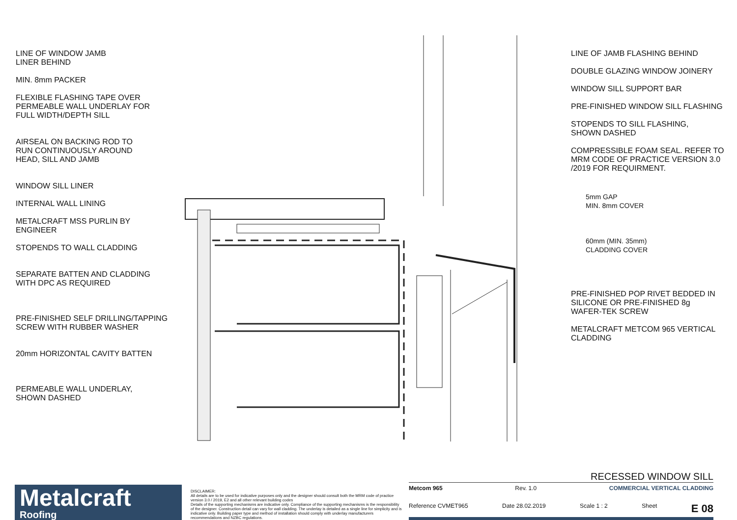LINE OF WINDOW JAMB
LINER BEHIND
MIN. 8mm PACKER
FLEXIBLE FLASHING TAPE OVER
PERMEABLE WALL UNDERLAY FOR
FULL WIDTH/DEPTH SILL
AIRSEAL ON BACKING ROD TO
RUN CONTINUOUSLY AROUND
HEAD, SILL AND JAMB
WINDOW SILL LINER
INTERNAL WALL LINING
METALCRAFT MSS PURLIN BY
ENGINEER
STOPENDS TO WALL CLADDING
SEPARATE BATTEN AND CLADDING
WITH DPC AS REQUIRED
PRE-FINISHED SELF DRILLING/TAPPING
SCREW WITH RUBBER WASHER
20mm HORIZONTAL CAVITY BATTEN
PERMEABLE WALL UNDERLAY,
SHOWN DASHED
LINE OF JAMB FLASHING BEHIND
DOUBLE GLAZING WINDOW JOINERY
WINDOW SILL SUPPORT BAR
PRE-FINISHED WINDOW SILL FLASHING
STOPENDS TO SILL FLASHING,
SHOWN DASHED
COMPRESSIBLE FOAM SEAL. REFER TO
MRM CODE OF PRACTICE VERSION 3.0
/2019 FOR REQUIRMENT.
5mm GAP
MIN. 8mm COVER
60mm (MIN. 35mm)
CLADDING COVER
PRE-FINISHED POP RIVET BEDDED IN
SILICONE OR PRE-FINISHED 8g
WAFER-TEK SCREW
METALCRAFT METCOM 965 VERTICAL
CLADDING
Metalcraft
Roofing
DISCLAIMER:
All details are to be used for indicative purposes only and the designer should consult both the MRM code of practice version 3.0 / 2019, E2 and all other relevant building codes
Details of the supporting mechanisms are indicative only. Compliance of the supporting mechanisms is the responsibility of the designer. Construction detail can vary for wall cladding. The underlay is detailed as a single line for simplicity and is indicative only. Building paper type and method of installation should comply with underlay manufacturers recommendations and NZBC regulations.
RECESSED WINDOW SILL
Metcom 965 Rev. 1.0 COMMERCIAL VERTICAL CLADDING
Reference CVMET965 Date 28.02.2019 Scale 1 : 2 Sheet E 08